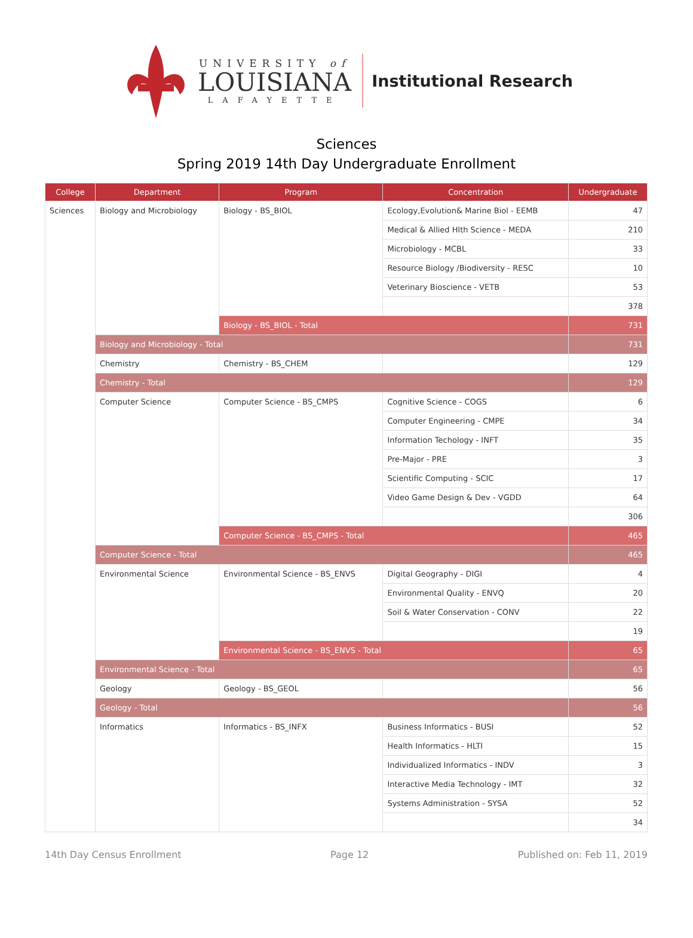UNIVERSITY of
LOUISIANA
LAFAYETTE
Institutional Research
Sciences
Spring 2019 14th Day Undergraduate Enrollment
| College | Department | Program | Concentration | Undergraduate |
| --- | --- | --- | --- | --- |
| Sciences | Biology and Microbiology | Biology - BS_BIOL | Ecology,Evolution& Marine Biol - EEMB | 47 |
| | | | Medical & Allied Hlth Science - MEDA | 210 |
| | | | Microbiology - MCBL | 33 |
| | | | Resource Biology /Biodiversity - RESC | 10 |
| | | | Veterinary Bioscience - VETB | 53 |
| | | | | 378 |
| | | Biology - BS_BIOL - Total | | 731 |
| | Biology and Microbiology - Total | | | 731 |
| | Chemistry | Chemistry - BS_CHEM | | 129 |
| | Chemistry - Total | | | 129 |
| | Computer Science | Computer Science - BS_CMPS | Cognitive Science - COGS | 6 |
| | | | Computer Engineering - CMPE | 34 |
| | | | Information Techology - INFT | 35 |
| | | | Pre-Major - PRE | 3 |
| | | | Scientific Computing - SCIC | 17 |
| | | | Video Game Design & Dev - VGDD | 64 |
| | | | | 306 |
| | | Computer Science - BS_CMPS - Total | | 465 |
| | Computer Science - Total | | | 465 |
| | Environmental Science | Environmental Science - BS_ENVS | Digital Geography - DIGI | 4 |
| | | | Environmental Quality - ENVQ | 20 |
| | | | Soil & Water Conservation - CONV | 22 |
| | | | | 19 |
| | | Environmental Science - BS_ENVS - Total | | 65 |
| | Environmental Science - Total | | | 65 |
| | Geology | Geology - BS_GEOL | | 56 |
| | Geology - Total | | | 56 |
| | Informatics | Informatics - BS_INFX | Business Informatics - BUSI | 52 |
| | | | Health Informatics - HLTI | 15 |
| | | | Individualized Informatics - INDV | 3 |
| | | | Interactive Media Technology - IMT | 32 |
| | | | Systems Administration - SYSA | 52 |
| | | | | 34 |
14th Day Census Enrollment Page 12 Published on: Feb 11, 2019